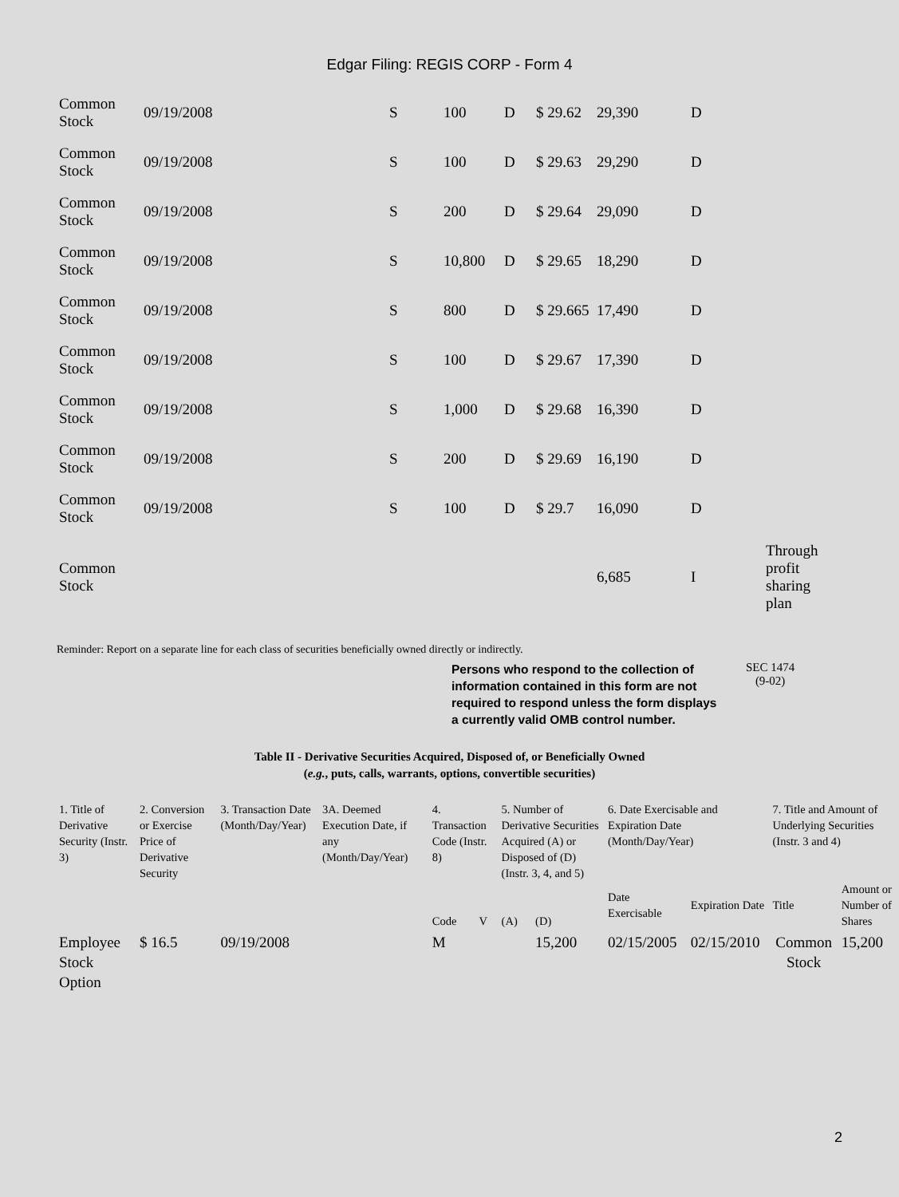Edgar Filing: REGIS CORP - Form 4
| Common Stock | 09/19/2008 | S | 100 | D | $ 29.62 | 29,390 | D | |
| Common Stock | 09/19/2008 | S | 100 | D | $ 29.63 | 29,290 | D | |
| Common Stock | 09/19/2008 | S | 200 | D | $ 29.64 | 29,090 | D | |
| Common Stock | 09/19/2008 | S | 10,800 | D | $ 29.65 | 18,290 | D | |
| Common Stock | 09/19/2008 | S | 800 | D | $ 29.665 | 17,490 | D | |
| Common Stock | 09/19/2008 | S | 100 | D | $ 29.67 | 17,390 | D | |
| Common Stock | 09/19/2008 | S | 1,000 | D | $ 29.68 | 16,390 | D | |
| Common Stock | 09/19/2008 | S | 200 | D | $ 29.69 | 16,190 | D | |
| Common Stock | 09/19/2008 | S | 100 | D | $ 29.7 | 16,090 | D | |
| Common Stock | | | | | | 6,685 | I | Through profit sharing plan |
Reminder: Report on a separate line for each class of securities beneficially owned directly or indirectly.
Persons who respond to the collection of information contained in this form are not required to respond unless the form displays a currently valid OMB control number.
SEC 1474
(9-02)
Table II - Derivative Securities Acquired, Disposed of, or Beneficially Owned
(e.g., puts, calls, warrants, options, convertible securities)
| 1. Title of Derivative Security (Instr. 3) | 2. Conversion or Exercise Price of Derivative Security | 3. Transaction Date (Month/Day/Year) | 3A. Deemed Execution Date, if any (Month/Day/Year) | 4. Transaction Code (Instr. 8) | | 5. Number of Derivative Securities Acquired (A) or Disposed of (D) (Instr. 3, 4, and 5) | | 6. Date Exercisable and Expiration Date (Month/Day/Year) | | 7. Title and Amount of Underlying Securities (Instr. 3 and 4) | |
| --- | --- | --- | --- | --- | --- | --- | --- | --- | --- | --- | --- |
| | | | | Code | V | (A) | (D) | Date Exercisable | Expiration Date | Title | Amount or Number of Shares |
| Employee Stock Option | $ 16.5 | 09/19/2008 | | M | | | 15,200 | 02/15/2005 | 02/15/2010 | Common Stock | 15,200 |
2